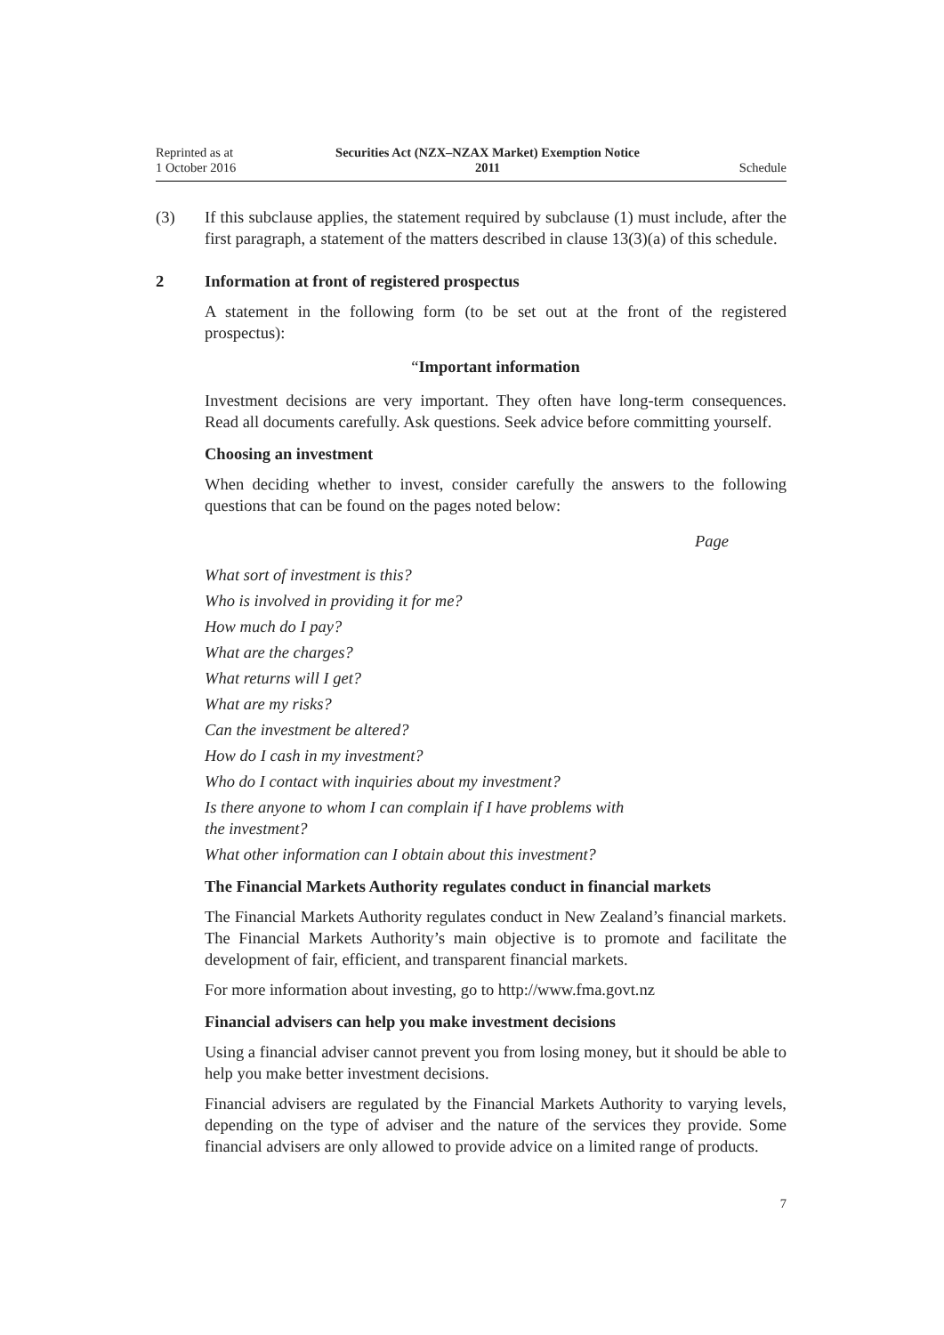Reprinted as at
1 October 2016
Securities Act (NZX–NZAX Market) Exemption Notice
2011
Schedule
(3) If this subclause applies, the statement required by subclause (1) must include, after the first paragraph, a statement of the matters described in clause 13(3)(a) of this schedule.
2 Information at front of registered prospectus
A statement in the following form (to be set out at the front of the registered prospectus):
“Important information
Investment decisions are very important. They often have long-term consequences. Read all documents carefully. Ask questions. Seek advice before committing yourself.
Choosing an investment
When deciding whether to invest, consider carefully the answers to the following questions that can be found on the pages noted below:
Page
What sort of investment is this?
Who is involved in providing it for me?
How much do I pay?
What are the charges?
What returns will I get?
What are my risks?
Can the investment be altered?
How do I cash in my investment?
Who do I contact with inquiries about my investment?
Is there anyone to whom I can complain if I have problems with
the investment?
What other information can I obtain about this investment?
The Financial Markets Authority regulates conduct in financial markets
The Financial Markets Authority regulates conduct in New Zealand’s financial markets. The Financial Markets Authority’s main objective is to promote and facilitate the development of fair, efficient, and transparent financial markets.
For more information about investing, go to http://www.fma.govt.nz
Financial advisers can help you make investment decisions
Using a financial adviser cannot prevent you from losing money, but it should be able to help you make better investment decisions.
Financial advisers are regulated by the Financial Markets Authority to varying levels, depending on the type of adviser and the nature of the services they provide. Some financial advisers are only allowed to provide advice on a limited range of products.
7